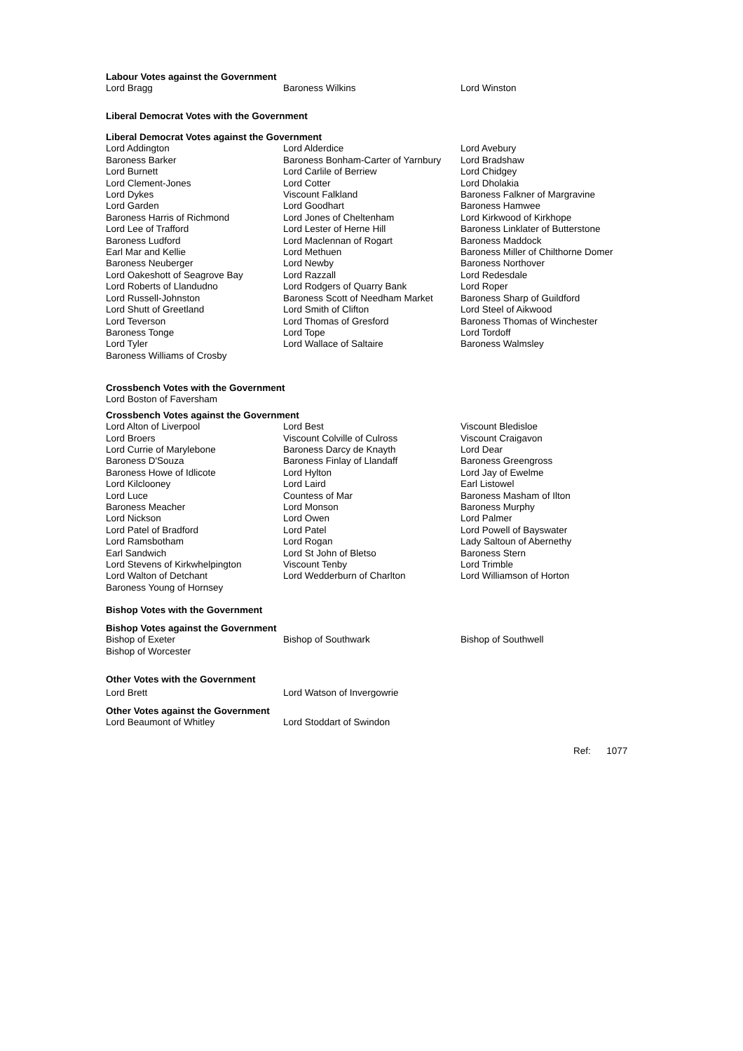Labour Votes against the Government
| Lord Bragg | Baroness Wilkins | Lord Winston |
Liberal Democrat Votes with the Government
Liberal Democrat Votes against the Government
| Lord Addington | Lord Alderdice | Lord Avebury |
| Baroness Barker | Baroness Bonham-Carter of Yarnbury | Lord Bradshaw |
| Lord Burnett | Lord Carlile of Berriew | Lord Chidgey |
| Lord Clement-Jones | Lord Cotter | Lord Dholakia |
| Lord Dykes | Viscount Falkland | Baroness Falkner of Margravine |
| Lord Garden | Lord Goodhart | Baroness Hamwee |
| Baroness Harris of Richmond | Lord Jones of Cheltenham | Lord Kirkwood of Kirkhope |
| Lord Lee of Trafford | Lord Lester of Herne Hill | Baroness Linklater of Butterstone |
| Baroness Ludford | Lord Maclennan of Rogart | Baroness Maddock |
| Earl Mar and Kellie | Lord Methuen | Baroness Miller of Chilthorne Domer |
| Baroness Neuberger | Lord Newby | Baroness Northover |
| Lord Oakeshott of Seagrove Bay | Lord Razzall | Lord Redesdale |
| Lord Roberts of Llandudno | Lord Rodgers of Quarry Bank | Lord Roper |
| Lord Russell-Johnston | Baroness Scott of Needham Market | Baroness Sharp of Guildford |
| Lord Shutt of Greetland | Lord Smith of Clifton | Lord Steel of Aikwood |
| Lord Teverson | Lord Thomas of Gresford | Baroness Thomas of Winchester |
| Baroness Tonge | Lord Tope | Lord Tordoff |
| Lord Tyler | Lord Wallace of Saltaire | Baroness Walmsley |
| Baroness Williams of Crosby | | |
Crossbench Votes with the Government
Lord Boston of Faversham
Crossbench Votes against the Government
| Lord Alton of Liverpool | Lord Best | Viscount Bledisloe |
| Lord Broers | Viscount Colville of Culross | Viscount Craigavon |
| Lord Currie of Marylebone | Baroness Darcy de Knayth | Lord Dear |
| Baroness D'Souza | Baroness Finlay of Llandaff | Baroness Greengross |
| Baroness Howe of Idlicote | Lord Hylton | Lord Jay of Ewelme |
| Lord Kilclooney | Lord Laird | Earl Listowel |
| Lord Luce | Countess of Mar | Baroness Masham of Ilton |
| Baroness Meacher | Lord Monson | Baroness Murphy |
| Lord Nickson | Lord Owen | Lord Palmer |
| Lord Patel of Bradford | Lord Patel | Lord Powell of Bayswater |
| Lord Ramsbotham | Lord Rogan | Lady Saltoun of Abernethy |
| Earl Sandwich | Lord St John of Bletso | Baroness Stern |
| Lord Stevens of Kirkwhelpington | Viscount Tenby | Lord Trimble |
| Lord Walton of Detchant | Lord Wedderburn of Charlton | Lord Williamson of Horton |
| Baroness Young of Hornsey | | |
Bishop Votes with the Government
Bishop Votes against the Government
| Bishop of Exeter | Bishop of Southwark | Bishop of Southwell |
| Bishop of Worcester | | |
Other Votes with the Government
| Lord Brett | Lord Watson of Invergowrie |
Other Votes against the Government
| Lord Beaumont of Whitley | Lord Stoddart of Swindon |
Ref: 1077